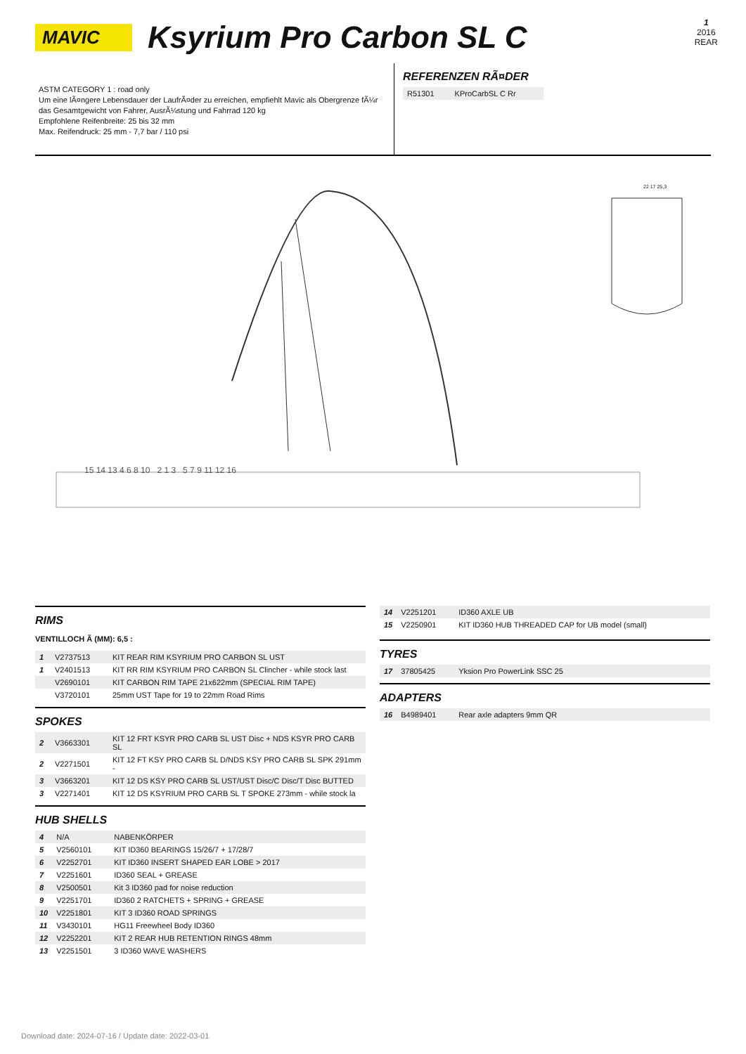1
2016
REAR
MAVIC
Ksyrium Pro Carbon SL C
ASTM CATEGORY 1 : road only
Um eine lÃ¤ngere Lebensdauer der LaufrÃ¤der zu erreichen, empfiehlt Mavic als Obergrenze fÃ¼r das Gesamtgewicht von Fahrer, AusrÃ¼stung und Fahrrad 120 kg
Empfohlene Reifenbreite: 25 bis 32 mm
Max. Reifendruck: 25 mm - 7,7 bar / 110 psi
REFERENZEN RÃ¤DER
| R51301 | KProCarbSL C Rr |
22 17 25,3
15 14 13 4 6 8 10 2 1 3 5 7 9 11 12 16
RIMS
VENTILLOCH Ã (MM): 6,5 :
| 1 | V2737513 | KIT REAR RIM KSYRIUM PRO CARBON SL UST |
| 1 | V2401513 | KIT RR RIM KSYRIUM PRO CARBON SL Clincher - while stock last |
| | V2690101 | KIT CARBON RIM TAPE 21x622mm (SPECIAL RIM TAPE) |
| | V3720101 | 25mm UST Tape for 19 to 22mm Road Rims |
SPOKES
| 2 | V3663301 | KIT 12 FRT KSYR PRO CARB SL UST Disc + NDS KSYR PRO CARB SL |
| 2 | V2271501 | KIT 12 FT KSY PRO CARB SL D/NDS KSY PRO CARB SL SPK 291mm - |
| 3 | V3663201 | KIT 12 DS KSY PRO CARB SL UST/UST Disc/C Disc/T Disc BUTTED |
| 3 | V2271401 | KIT 12 DS KSYRIUM PRO CARB SL T SPOKE 273mm - while stock la |
HUB SHELLS
| 4 | N/A | NABENKÖRPER |
| 5 | V2560101 | KIT ID360 BEARINGS 15/26/7 + 17/28/7 |
| 6 | V2252701 | KIT ID360 INSERT SHAPED EAR LOBE > 2017 |
| 7 | V2251601 | ID360 SEAL + GREASE |
| 8 | V2500501 | Kit 3 ID360 pad for noise reduction |
| 9 | V2251701 | ID360 2 RATCHETS + SPRING + GREASE |
| 10 | V2251801 | KIT 3 ID360 ROAD SPRINGS |
| 11 | V3430101 | HG11 Freewheel Body ID360 |
| 12 | V2252201 | KIT 2 REAR HUB RETENTION RINGS 48mm |
| 13 | V2251501 | 3 ID360 WAVE WASHERS |
| 14 | V2251201 | ID360 AXLE UB |
| 15 | V2250901 | KIT ID360 HUB THREADED CAP for UB model (small) |
TYRES
| 17 | 37805425 | Yksion Pro PowerLink SSC 25 |
ADAPTERS
| 16 | B4989401 | Rear axle adapters 9mm QR |
Download date: 2024-07-16 / Update date: 2022-03-01